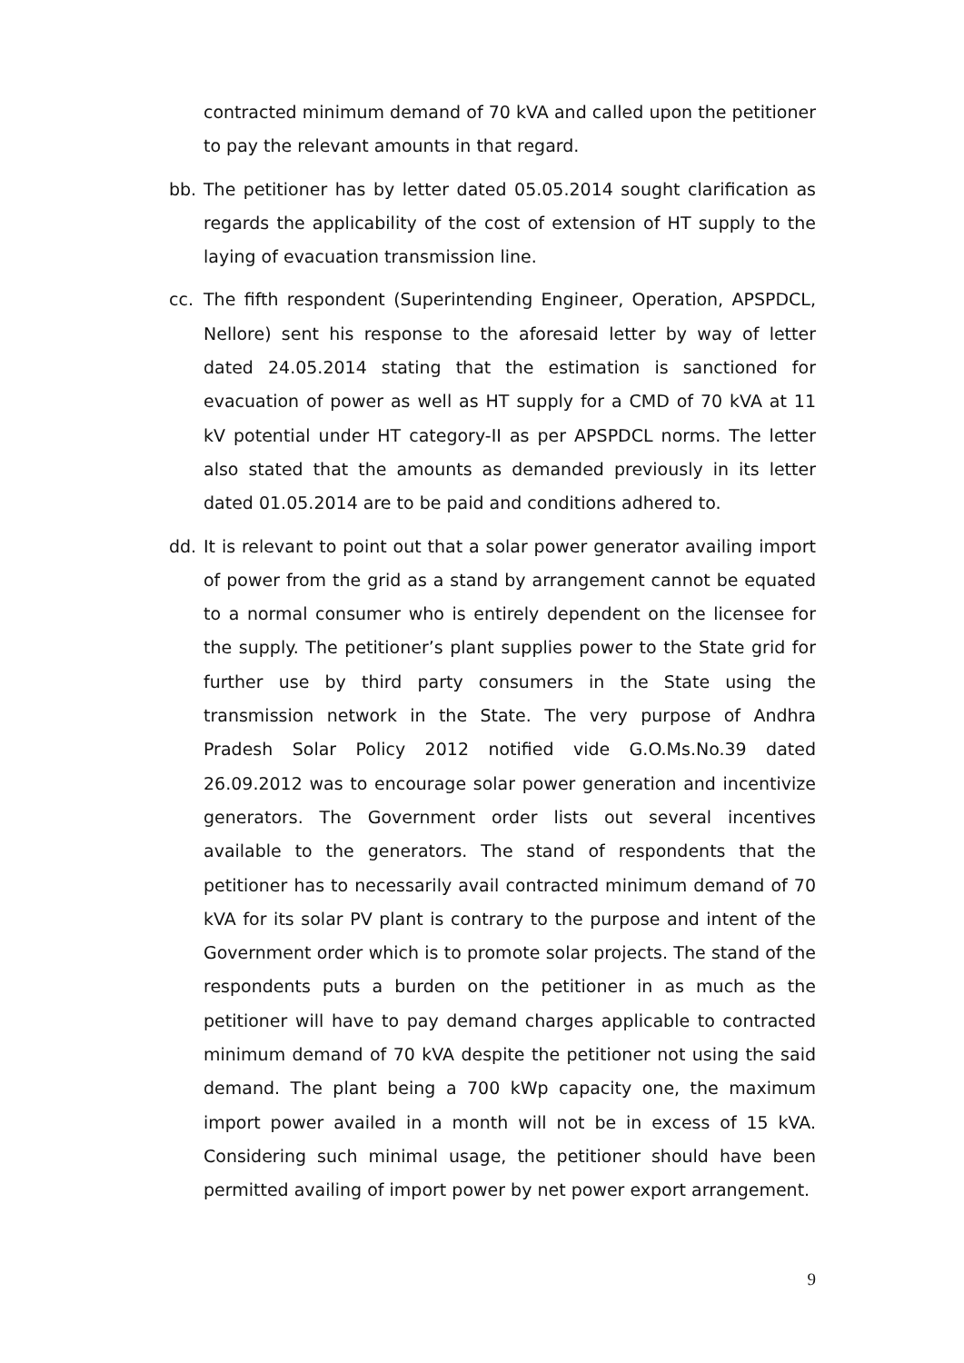contracted minimum demand of 70 kVA and called upon the petitioner to pay the relevant amounts in that regard.
bb. The petitioner has by letter dated 05.05.2014 sought clarification as regards the applicability of the cost of extension of HT supply to the laying of evacuation transmission line.
cc. The fifth respondent (Superintending Engineer, Operation, APSPDCL, Nellore) sent his response to the aforesaid letter by way of letter dated 24.05.2014 stating that the estimation is sanctioned for evacuation of power as well as HT supply for a CMD of 70 kVA at 11 kV potential under HT category-II as per APSPDCL norms. The letter also stated that the amounts as demanded previously in its letter dated 01.05.2014 are to be paid and conditions adhered to.
dd. It is relevant to point out that a solar power generator availing import of power from the grid as a stand by arrangement cannot be equated to a normal consumer who is entirely dependent on the licensee for the supply. The petitioner’s plant supplies power to the State grid for further use by third party consumers in the State using the transmission network in the State. The very purpose of Andhra Pradesh Solar Policy 2012 notified vide G.O.Ms.No.39 dated 26.09.2012 was to encourage solar power generation and incentivize generators. The Government order lists out several incentives available to the generators. The stand of respondents that the petitioner has to necessarily avail contracted minimum demand of 70 kVA for its solar PV plant is contrary to the purpose and intent of the Government order which is to promote solar projects. The stand of the respondents puts a burden on the petitioner in as much as the petitioner will have to pay demand charges applicable to contracted minimum demand of 70 kVA despite the petitioner not using the said demand. The plant being a 700 kWp capacity one, the maximum import power availed in a month will not be in excess of 15 kVA. Considering such minimal usage, the petitioner should have been permitted availing of import power by net power export arrangement.
9